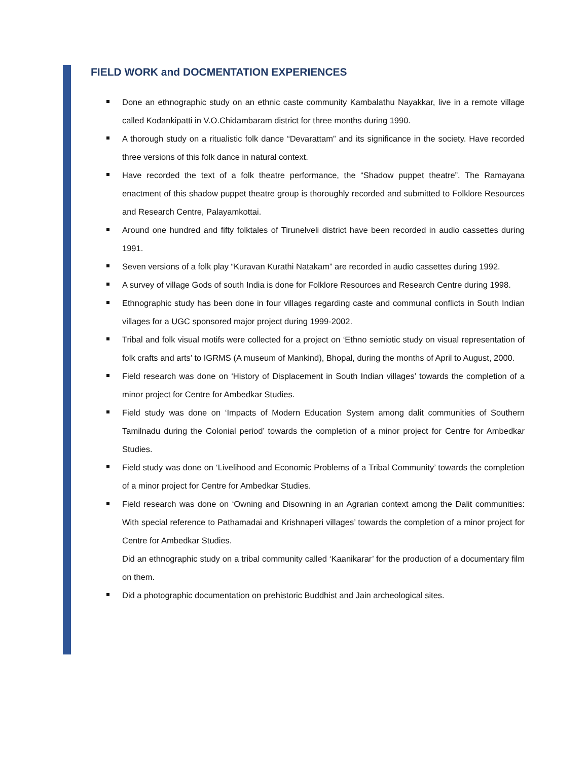FIELD WORK and DOCMENTATION EXPERIENCES
Done an ethnographic study on an ethnic caste community Kambalathu Nayakkar, live in a remote village called Kodankipatti in V.O.Chidambaram district for three months during 1990.
A thorough study on a ritualistic folk dance “Devarattam” and its significance in the society. Have recorded three versions of this folk dance in natural context.
Have recorded the text of a folk theatre performance, the “Shadow puppet theatre”. The Ramayana enactment of this shadow puppet theatre group is thoroughly recorded and submitted to Folklore Resources and Research Centre, Palayamkottai.
Around one hundred and fifty folktales of Tirunelveli district have been recorded in audio cassettes during 1991.
Seven versions of a folk play “Kuravan Kurathi Natakam” are recorded in audio cassettes during 1992.
A survey of village Gods of south India is done for Folklore Resources and Research Centre during 1998.
Ethnographic study has been done in four villages regarding caste and communal conflicts in South Indian villages for a UGC sponsored major project during 1999-2002.
Tribal and folk visual motifs were collected for a project on ‘Ethno semiotic study on visual representation of folk crafts and arts’ to IGRMS (A museum of Mankind), Bhopal, during the months of April to August, 2000.
Field research was done on ‘History of Displacement in South Indian villages’ towards the completion of a minor project for Centre for Ambedkar Studies.
Field study was done on ‘Impacts of Modern Education System among dalit communities of Southern Tamilnadu during the Colonial period’ towards the completion of a minor project for Centre for Ambedkar Studies.
Field study was done on ‘Livelihood and Economic Problems of a Tribal Community’ towards the completion of a minor project for Centre for Ambedkar Studies.
Field research was done on ‘Owning and Disowning in an Agrarian context among the Dalit communities: With special reference to Pathamadai and Krishnaperi villages’ towards the completion of a minor project for Centre for Ambedkar Studies.
Did an ethnographic study on a tribal community called ‘Kaanikarar’ for the production of a documentary film on them.
Did a photographic documentation on prehistoric Buddhist and Jain archeological sites.